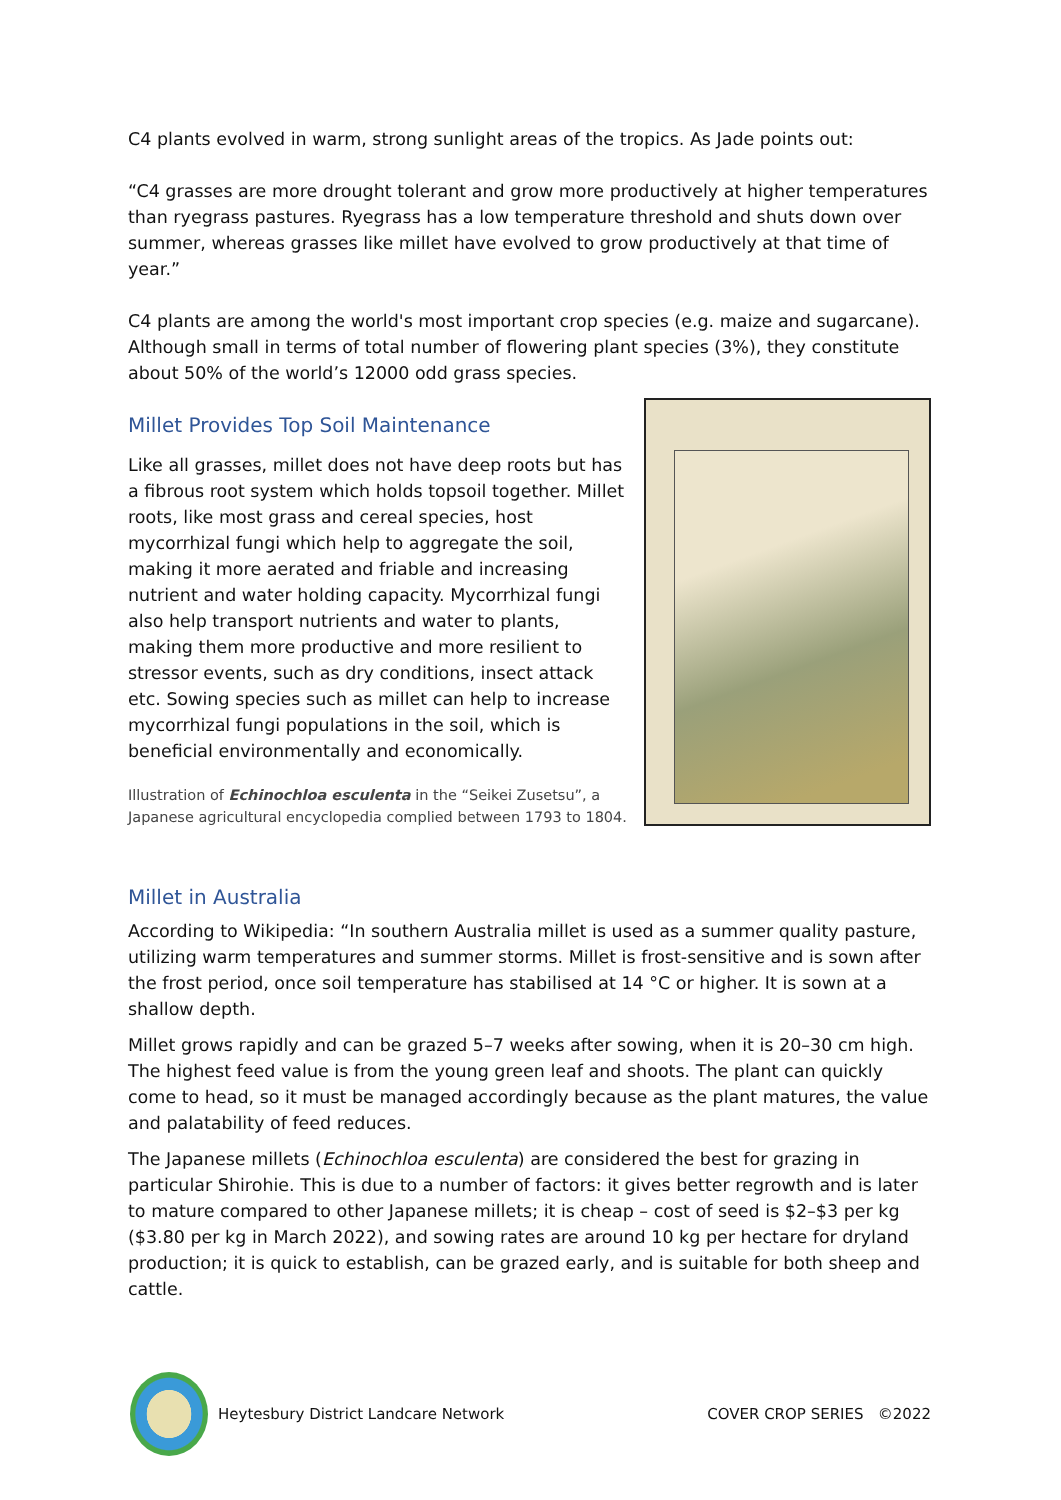C4 plants evolved in warm, strong sunlight areas of the tropics. As Jade points out:
“C4 grasses are more drought tolerant and grow more productively at higher temperatures than ryegrass pastures. Ryegrass has a low temperature threshold and shuts down over summer, whereas grasses like millet have evolved to grow productively at that time of year.”
C4 plants are among the world's most important crop species (e.g. maize and sugarcane). Although small in terms of total number of flowering plant species (3%), they constitute about 50% of the world’s 12000 odd grass species.
Millet Provides Top Soil Maintenance
Like all grasses, millet does not have deep roots but has a fibrous root system which holds topsoil together. Millet roots, like most grass and cereal species, host mycorrhizal fungi which help to aggregate the soil, making it more aerated and friable and increasing nutrient and water holding capacity. Mycorrhizal fungi also help transport nutrients and water to plants, making them more productive and more resilient to stressor events, such as dry conditions, insect attack etc. Sowing species such as millet can help to increase mycorrhizal fungi populations in the soil, which is beneficial environmentally and economically.
Illustration of Echinochloa esculenta in the “Seikei Zusetsu”, a Japanese agricultural encyclopedia complied between 1793 to 1804.
Millet in Australia
According to Wikipedia: “In southern Australia millet is used as a summer quality pasture, utilizing warm temperatures and summer storms. Millet is frost-sensitive and is sown after the frost period, once soil temperature has stabilised at 14 °C or higher. It is sown at a shallow depth.
Millet grows rapidly and can be grazed 5–7 weeks after sowing, when it is 20–30 cm high. The highest feed value is from the young green leaf and shoots. The plant can quickly come to head, so it must be managed accordingly because as the plant matures, the value and palatability of feed reduces.
The Japanese millets (Echinochloa esculenta) are considered the best for grazing in particular Shirohie. This is due to a number of factors: it gives better regrowth and is later to mature compared to other Japanese millets; it is cheap – cost of seed is $2–$3 per kg ($3.80 per kg in March 2022), and sowing rates are around 10 kg per hectare for dryland production; it is quick to establish, can be grazed early, and is suitable for both sheep and cattle.
Heytesbury District Landcare Network COVER CROP SERIES ©2022